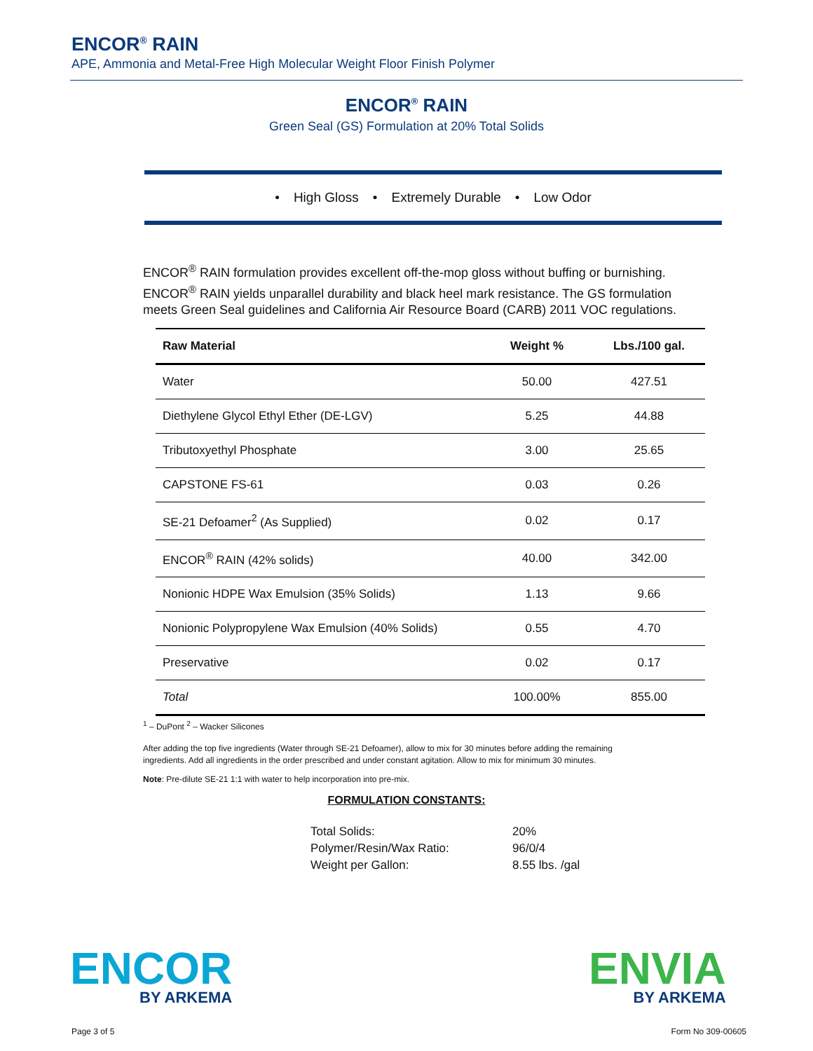ENCOR<sup>®</sup> RAIN
APE, Ammonia and Metal-Free High Molecular Weight Floor Finish Polymer
ENCOR<sup>®</sup> RAIN
Green Seal (GS) Formulation at 20% Total Solids
• High Gloss • Extremely Durable • Low Odor
ENCOR<sup>®</sup> RAIN formulation provides excellent off-the-mop gloss without buffing or burnishing. ENCOR<sup>®</sup> RAIN yields unparallel durability and black heel mark resistance. The GS formulation meets Green Seal guidelines and California Air Resource Board (CARB) 2011 VOC regulations.
| Raw Material | Weight % | Lbs./100 gal. |
| --- | --- | --- |
| Water | 50.00 | 427.51 |
| Diethylene Glycol Ethyl Ether (DE-LGV) | 5.25 | 44.88 |
| Tributoxyethyl Phosphate | 3.00 | 25.65 |
| CAPSTONE FS-61 | 0.03 | 0.26 |
| SE-21 Defoamer<sup>2</sup> (As Supplied) | 0.02 | 0.17 |
| ENCOR<sup>®</sup> RAIN (42% solids) | 40.00 | 342.00 |
| Nonionic HDPE Wax Emulsion (35% Solids) | 1.13 | 9.66 |
| Nonionic Polypropylene Wax Emulsion (40% Solids) | 0.55 | 4.70 |
| Preservative | 0.02 | 0.17 |
| Total | 100.00% | 855.00 |
<sup>1</sup> – DuPont <sup>2</sup> – Wacker Silicones
After adding the top five ingredients (Water through SE-21 Defoamer), allow to mix for 30 minutes before adding the remaining ingredients. Add all ingredients in the order prescribed and under constant agitation. Allow to mix for minimum 30 minutes.
Note: Pre-dilute SE-21 1:1 with water to help incorporation into pre-mix.
FORMULATION CONSTANTS:
Total Solids: 20%
Polymer/Resin/Wax Ratio: 96/0/4
Weight per Gallon: 8.55 lbs. /gal
ENCOR
BY ARKEMA
ENVIA
BY ARKEMA
Page 3 of 5 Form No 309-00605